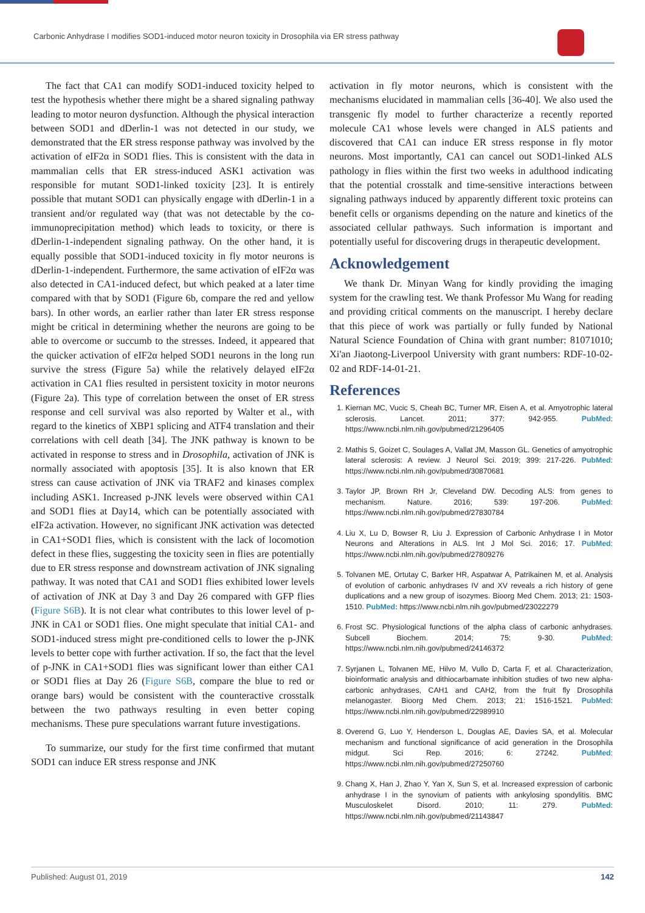Carbonic Anhydrase I modifies SOD1-induced motor neuron toxicity in Drosophila via ER stress pathway
The fact that CA1 can modify SOD1-induced toxicity helped to test the hypothesis whether there might be a shared signaling pathway leading to motor neuron dysfunction. Although the physical interaction between SOD1 and dDerlin-1 was not detected in our study, we demonstrated that the ER stress response pathway was involved by the activation of eIF2α in SOD1 flies. This is consistent with the data in mammalian cells that ER stress-induced ASK1 activation was responsible for mutant SOD1-linked toxicity [23]. It is entirely possible that mutant SOD1 can physically engage with dDerlin-1 in a transient and/or regulated way (that was not detectable by the co-immunoprecipitation method) which leads to toxicity, or there is dDerlin-1-independent signaling pathway. On the other hand, it is equally possible that SOD1-induced toxicity in fly motor neurons is dDerlin-1-independent. Furthermore, the same activation of eIF2α was also detected in CA1-induced defect, but which peaked at a later time compared with that by SOD1 (Figure 6b, compare the red and yellow bars). In other words, an earlier rather than later ER stress response might be critical in determining whether the neurons are going to be able to overcome or succumb to the stresses. Indeed, it appeared that the quicker activation of eIF2α helped SOD1 neurons in the long run survive the stress (Figure 5a) while the relatively delayed eIF2α activation in CA1 flies resulted in persistent toxicity in motor neurons (Figure 2a). This type of correlation between the onset of ER stress response and cell survival was also reported by Walter et al., with regard to the kinetics of XBP1 splicing and ATF4 translation and their correlations with cell death [34]. The JNK pathway is known to be activated in response to stress and in Drosophila, activation of JNK is normally associated with apoptosis [35]. It is also known that ER stress can cause activation of JNK via TRAF2 and kinases complex including ASK1. Increased p-JNK levels were observed within CA1 and SOD1 flies at Day14, which can be potentially associated with eIF2a activation. However, no significant JNK activation was detected in CA1+SOD1 flies, which is consistent with the lack of locomotion defect in these flies, suggesting the toxicity seen in flies are potentially due to ER stress response and downstream activation of JNK signaling pathway. It was noted that CA1 and SOD1 flies exhibited lower levels of activation of JNK at Day 3 and Day 26 compared with GFP flies (Figure S6B). It is not clear what contributes to this lower level of p-JNK in CA1 or SOD1 flies. One might speculate that initial CA1- and SOD1-induced stress might pre-conditioned cells to lower the p-JNK levels to better cope with further activation. If so, the fact that the level of p-JNK in CA1+SOD1 flies was significant lower than either CA1 or SOD1 flies at Day 26 (Figure S6B, compare the blue to red or orange bars) would be consistent with the counteractive crosstalk between the two pathways resulting in even better coping mechanisms. These pure speculations warrant future investigations.
To summarize, our study for the first time confirmed that mutant SOD1 can induce ER stress response and JNK
activation in fly motor neurons, which is consistent with the mechanisms elucidated in mammalian cells [36-40]. We also used the transgenic fly model to further characterize a recently reported molecule CA1 whose levels were changed in ALS patients and discovered that CA1 can induce ER stress response in fly motor neurons. Most importantly, CA1 can cancel out SOD1-linked ALS pathology in flies within the first two weeks in adulthood indicating that the potential crosstalk and time-sensitive interactions between signaling pathways induced by apparently different toxic proteins can benefit cells or organisms depending on the nature and kinetics of the associated cellular pathways. Such information is important and potentially useful for discovering drugs in therapeutic development.
Acknowledgement
We thank Dr. Minyan Wang for kindly providing the imaging system for the crawling test. We thank Professor Mu Wang for reading and providing critical comments on the manuscript. I hereby declare that this piece of work was partially or fully funded by National Natural Science Foundation of China with grant number: 81071010; Xi'an Jiaotong-Liverpool University with grant numbers: RDF-10-02-02 and RDF-14-01-21.
References
1. Kiernan MC, Vucic S, Cheah BC, Turner MR, Eisen A, et al. Amyotrophic lateral sclerosis. Lancet. 2011; 377: 942-955. PubMed: https://www.ncbi.nlm.nih.gov/pubmed/21296405
2. Mathis S, Goizet C, Soulages A, Vallat JM, Masson GL. Genetics of amyotrophic lateral sclerosis: A review. J Neurol Sci. 2019; 399: 217-226. PubMed: https://www.ncbi.nlm.nih.gov/pubmed/30870681
3. Taylor JP, Brown RH Jr, Cleveland DW. Decoding ALS: from genes to mechanism. Nature. 2016; 539: 197-206. PubMed: https://www.ncbi.nlm.nih.gov/pubmed/27830784
4. Liu X, Lu D, Bowser R, Liu J. Expression of Carbonic Anhydrase I in Motor Neurons and Alterations in ALS. Int J Mol Sci. 2016; 17. PubMed: https://www.ncbi.nlm.nih.gov/pubmed/27809276
5. Tolvanen ME, Ortutay C, Barker HR, Aspatwar A, Patrikainen M, et al. Analysis of evolution of carbonic anhydrases IV and XV reveals a rich history of gene duplications and a new group of isozymes. Bioorg Med Chem. 2013; 21: 1503-1510. PubMed: https://www.ncbi.nlm.nih.gov/pubmed/23022279
6. Frost SC. Physiological functions of the alpha class of carbonic anhydrases. Subcell Biochem. 2014; 75: 9-30. PubMed: https://www.ncbi.nlm.nih.gov/pubmed/24146372
7. Syrjanen L, Tolvanen ME, Hilvo M, Vullo D, Carta F, et al. Characterization, bioinformatic analysis and dithiocarbamate inhibition studies of two new alpha-carbonic anhydrases, CAH1 and CAH2, from the fruit fly Drosophila melanogaster. Bioorg Med Chem. 2013; 21: 1516-1521. PubMed: https://www.ncbi.nlm.nih.gov/pubmed/22989910
8. Overend G, Luo Y, Henderson L, Douglas AE, Davies SA, et al. Molecular mechanism and functional significance of acid generation in the Drosophila midgut. Sci Rep. 2016; 6: 27242. PubMed: https://www.ncbi.nlm.nih.gov/pubmed/27250760
9. Chang X, Han J, Zhao Y, Yan X, Sun S, et al. Increased expression of carbonic anhydrase I in the synovium of patients with ankylosing spondylitis. BMC Musculoskelet Disord. 2010; 11: 279. PubMed: https://www.ncbi.nlm.nih.gov/pubmed/21143847
Published: August 01, 2019 142